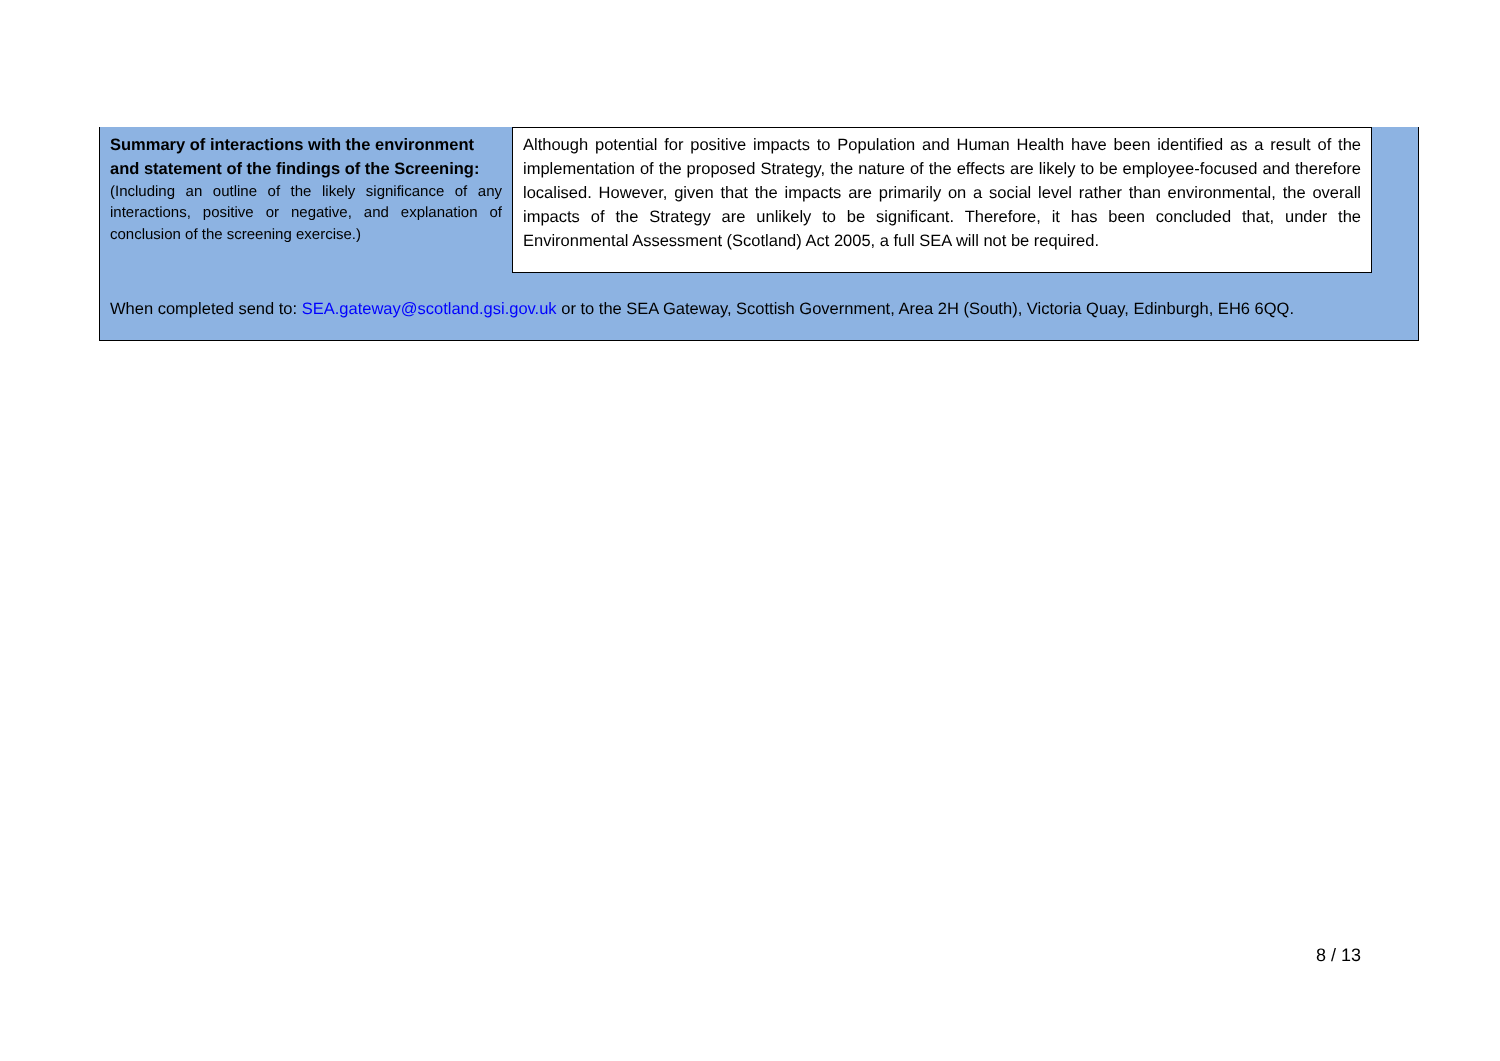| Summary of interactions with the environment and statement of the findings of the Screening: (Including an outline of the likely significance of any interactions, positive or negative, and explanation of conclusion of the screening exercise.) | Although potential for positive impacts to Population and Human Health have been identified as a result of the implementation of the proposed Strategy, the nature of the effects are likely to be employee-focused and therefore localised. However, given that the impacts are primarily on a social level rather than environmental, the overall impacts of the Strategy are unlikely to be significant. Therefore, it has been concluded that, under the Environmental Assessment (Scotland) Act 2005, a full SEA will not be required. | |
When completed send to: SEA.gateway@scotland.gsi.gov.uk or to the SEA Gateway, Scottish Government, Area 2H (South), Victoria Quay, Edinburgh, EH6 6QQ.
8 / 13